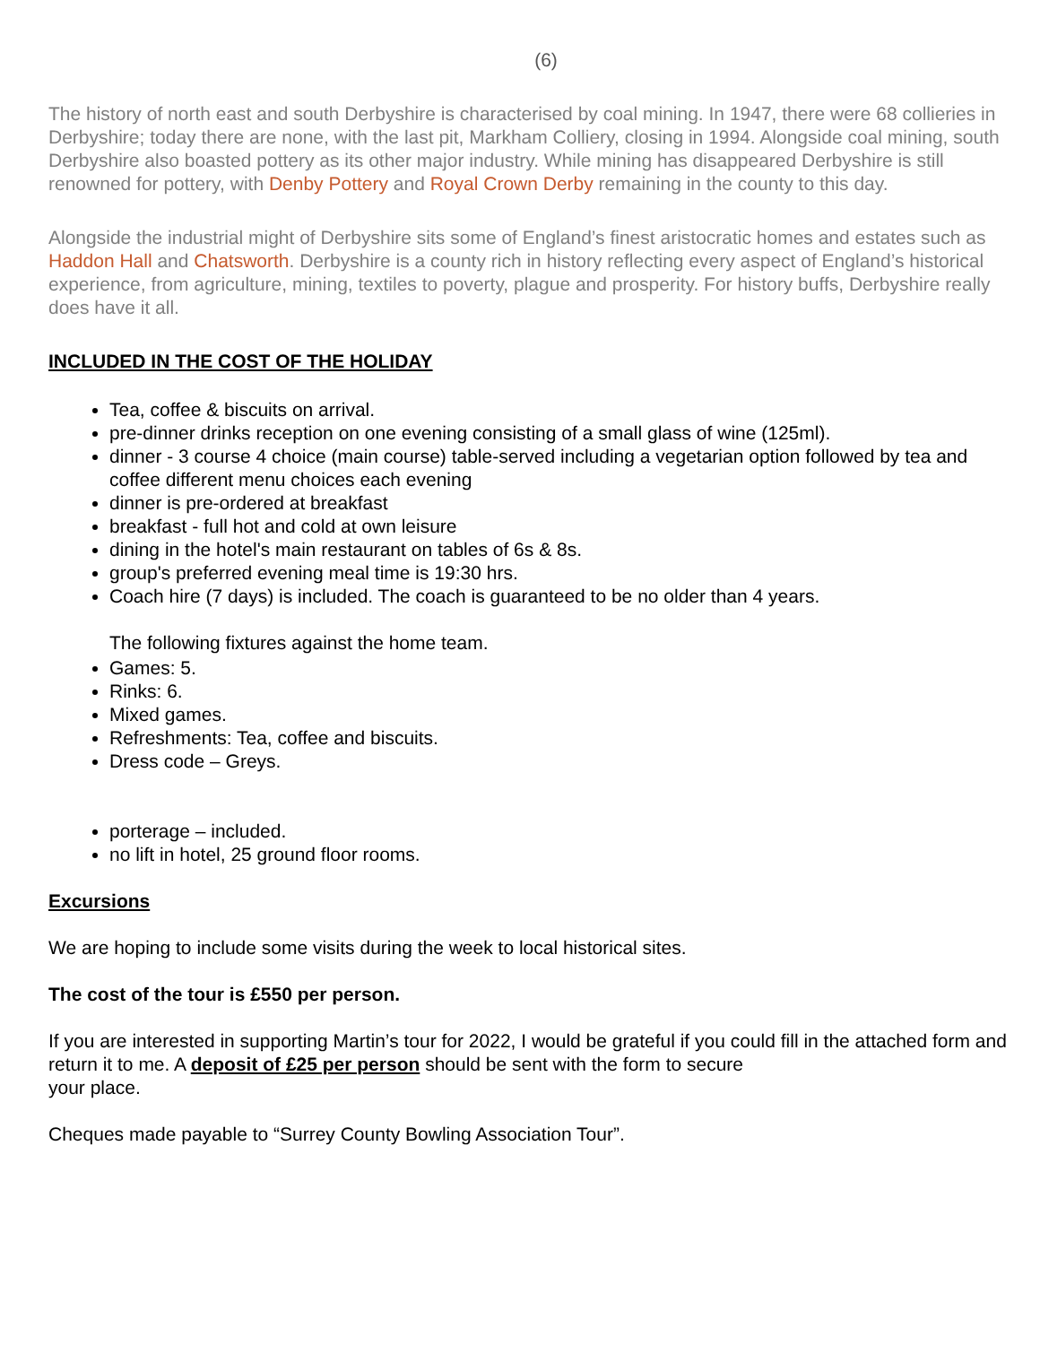(6)
The history of north east and south Derbyshire is characterised by coal mining. In 1947, there were 68 collieries in Derbyshire; today there are none, with the last pit, Markham Colliery, closing in 1994. Alongside coal mining, south Derbyshire also boasted pottery as its other major industry. While mining has disappeared Derbyshire is still renowned for pottery, with Denby Pottery and Royal Crown Derby remaining in the county to this day.
Alongside the industrial might of Derbyshire sits some of England’s finest aristocratic homes and estates such as Haddon Hall and Chatsworth. Derbyshire is a county rich in history reflecting every aspect of England’s historical experience, from agriculture, mining, textiles to poverty, plague and prosperity. For history buffs, Derbyshire really does have it all.
INCLUDED IN THE COST OF THE HOLIDAY
Tea, coffee & biscuits on arrival.
pre-dinner drinks reception on one evening consisting of a small glass of wine (125ml).
dinner - 3 course 4 choice (main course) table-served including a vegetarian option followed by tea and coffee different menu choices each evening
dinner is pre-ordered at breakfast
breakfast - full hot and cold at own leisure
dining in the hotel's main restaurant on tables of 6s & 8s.
group's preferred evening meal time is 19:30 hrs.
Coach hire (7 days) is included. The coach is guaranteed to be no older than 4 years.
The following fixtures against the home team.
Games: 5.
Rinks: 6.
Mixed games.
Refreshments: Tea, coffee and biscuits.
Dress code – Greys.
porterage – included.
no lift in hotel, 25 ground floor rooms.
Excursions
We are hoping to include some visits during the week to local historical sites.
The cost of the tour is £550 per person.
If you are interested in supporting Martin’s tour for 2022, I would be grateful if you could fill in the attached form and return it to me. A deposit of £25 per person should be sent with the form to secure
your place.
Cheques made payable to “Surrey County Bowling Association Tour”.